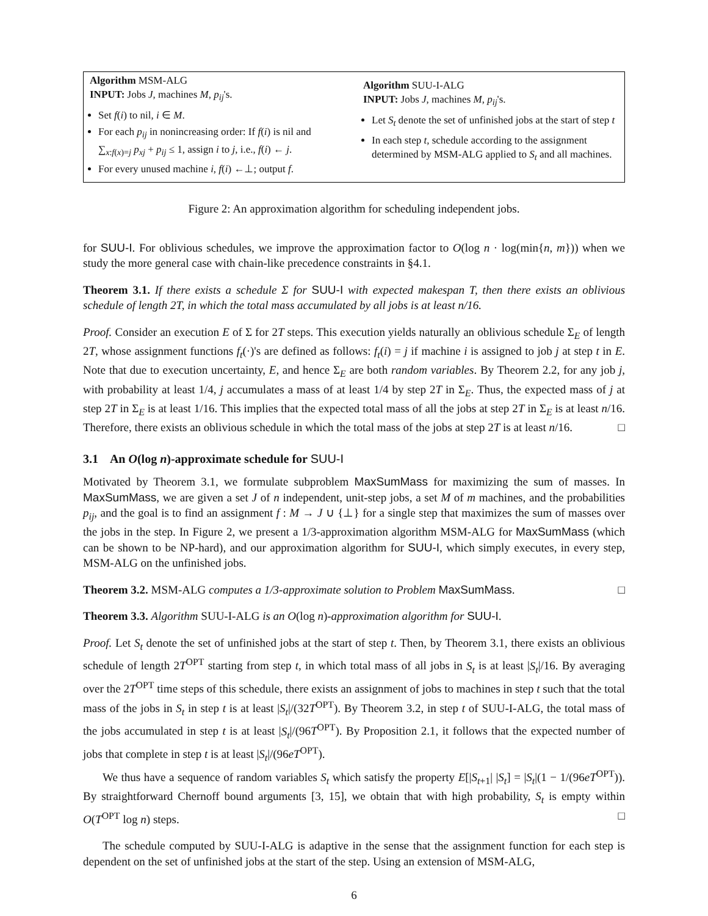Algorithm MSM-ALG
INPUT: Jobs J, machines M, p<sub>ij</sub>'s.
Set f(i) to nil, i ∈ M.
For each p<sub>ij</sub> in nonincreasing order: If f(i) is nil and ∑<sub>x:f(x)=j</sub> p<sub>xj</sub> + p<sub>ij</sub> ≤ 1, assign i to j, i.e., f(i) ← j.
For every unused machine i, f(i) ←⊥; output f.
Algorithm SUU-I-ALG
INPUT: Jobs J, machines M, p<sub>ij</sub>'s.
Let S<sub>t</sub> denote the set of unfinished jobs at the start of step t
In each step t, schedule according to the assignment determined by MSM-ALG applied to S<sub>t</sub> and all machines.
Figure 2: An approximation algorithm for scheduling independent jobs.
for SUU-I. For oblivious schedules, we improve the approximation factor to O(log n · log(min{n, m})) when we study the more general case with chain-like precedence constraints in §4.1.
Theorem 3.1. If there exists a schedule Σ for SUU-I with expected makespan T, then there exists an oblivious schedule of length 2T, in which the total mass accumulated by all jobs is at least n/16.
Proof. Consider an execution E of Σ for 2T steps. This execution yields naturally an oblivious schedule Σ<sub>E</sub> of length 2T, whose assignment functions f<sub>t</sub>(·)'s are defined as follows: f<sub>t</sub>(i) = j if machine i is assigned to job j at step t in E. Note that due to execution uncertainty, E, and hence Σ<sub>E</sub> are both random variables. By Theorem 2.2, for any job j, with probability at least 1/4, j accumulates a mass of at least 1/4 by step 2T in Σ<sub>E</sub>. Thus, the expected mass of j at step 2T in Σ<sub>E</sub> is at least 1/16. This implies that the expected total mass of all the jobs at step 2T in Σ<sub>E</sub> is at least n/16. Therefore, there exists an oblivious schedule in which the total mass of the jobs at step 2T is at least n/16. □
3.1 An O(log n)-approximate schedule for SUU-I
Motivated by Theorem 3.1, we formulate subproblem MaxSumMass for maximizing the sum of masses. In MaxSumMass, we are given a set J of n independent, unit-step jobs, a set M of m machines, and the probabilities p<sub>ij</sub>, and the goal is to find an assignment f : M → J ∪ {⊥} for a single step that maximizes the sum of masses over the jobs in the step. In Figure 2, we present a 1/3-approximation algorithm MSM-ALG for MaxSumMass (which can be shown to be NP-hard), and our approximation algorithm for SUU-I, which simply executes, in every step, MSM-ALG on the unfinished jobs.
Theorem 3.2. MSM-ALG computes a 1/3-approximate solution to Problem MaxSumMass. □
Theorem 3.3. Algorithm SUU-I-ALG is an O(log n)-approximation algorithm for SUU-I.
Proof. Let S<sub>t</sub> denote the set of unfinished jobs at the start of step t. Then, by Theorem 3.1, there exists an oblivious schedule of length 2T<sup>OPT</sup> starting from step t, in which total mass of all jobs in S<sub>t</sub> is at least |S<sub>t</sub>|/16. By averaging over the 2T<sup>OPT</sup> time steps of this schedule, there exists an assignment of jobs to machines in step t such that the total mass of the jobs in S<sub>t</sub> in step t is at least |S<sub>t</sub>|/(32T<sup>OPT</sup>). By Theorem 3.2, in step t of SUU-I-ALG, the total mass of the jobs accumulated in step t is at least |S<sub>t</sub>|/(96T<sup>OPT</sup>). By Proposition 2.1, it follows that the expected number of jobs that complete in step t is at least |S<sub>t</sub>|/(96eT<sup>OPT</sup>).
We thus have a sequence of random variables S<sub>t</sub> which satisfy the property E[|S<sub>t+1</sub>| |S<sub>t</sub>] = |S<sub>t</sub>|(1 − 1/(96eT<sup>OPT</sup>)). By straightforward Chernoff bound arguments [3, 15], we obtain that with high probability, S<sub>t</sub> is empty within O(T<sup>OPT</sup> log n) steps. □
The schedule computed by SUU-I-ALG is adaptive in the sense that the assignment function for each step is dependent on the set of unfinished jobs at the start of the step. Using an extension of MSM-ALG,
6